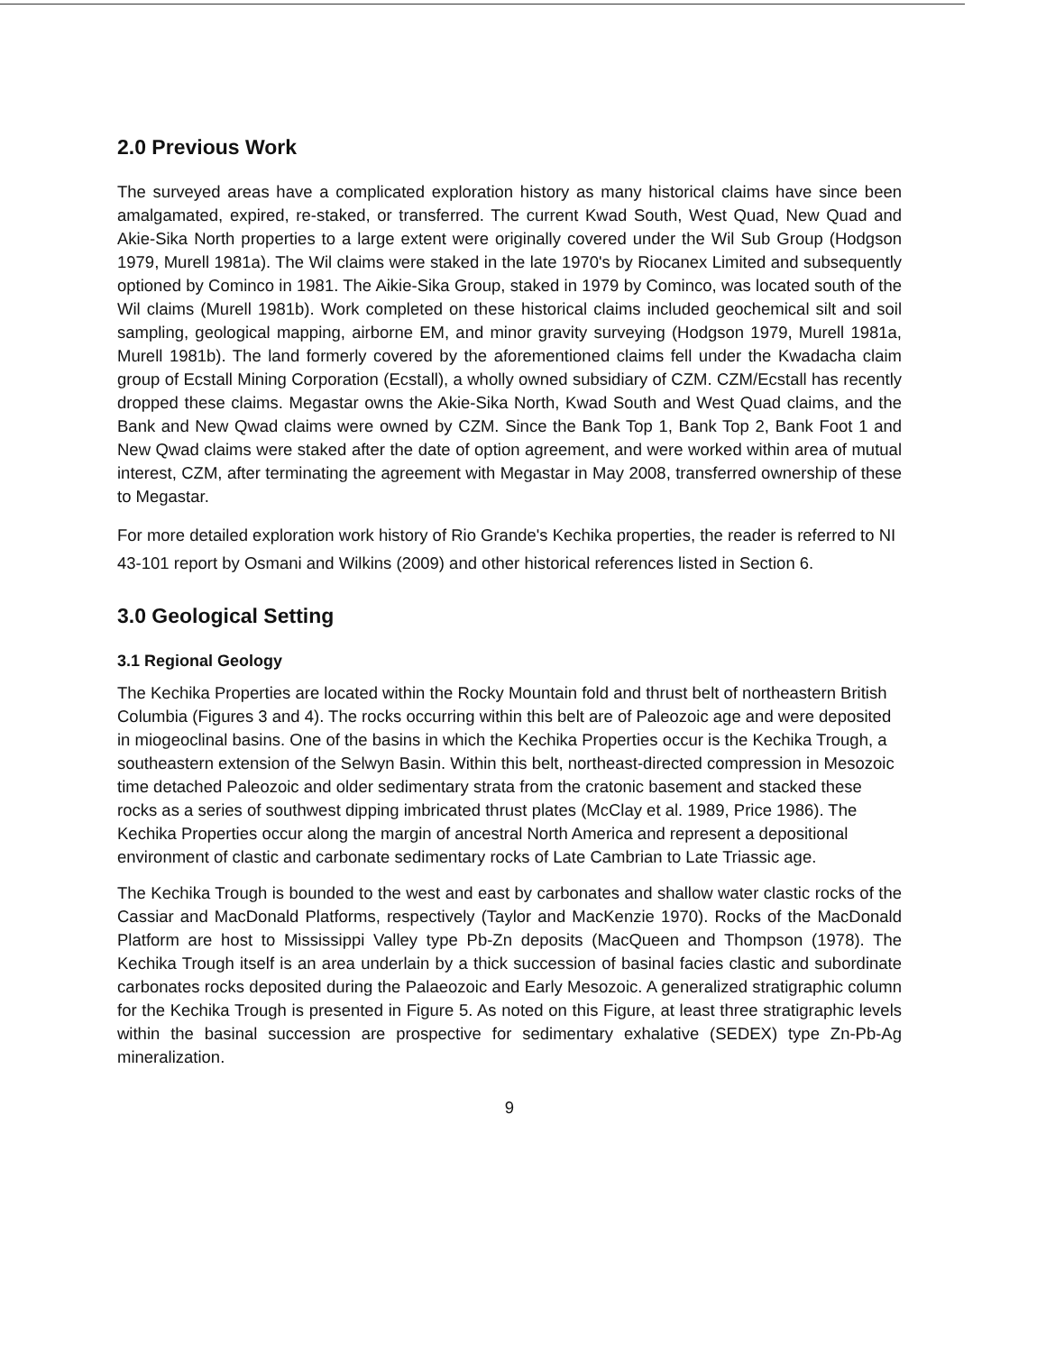2.0 Previous Work
The surveyed areas have a complicated exploration history as many historical claims have since been amalgamated, expired, re-staked, or transferred. The current Kwad South, West Quad, New Quad and Akie-Sika North properties to a large extent were originally covered under the Wil Sub Group (Hodgson 1979, Murell 1981a). The Wil claims were staked in the late 1970's by Riocanex Limited and subsequently optioned by Cominco in 1981. The Aikie-Sika Group, staked in 1979 by Cominco, was located south of the Wil claims (Murell 1981b). Work completed on these historical claims included geochemical silt and soil sampling, geological mapping, airborne EM, and minor gravity surveying (Hodgson 1979, Murell 1981a, Murell 1981b). The land formerly covered by the aforementioned claims fell under the Kwadacha claim group of Ecstall Mining Corporation (Ecstall), a wholly owned subsidiary of CZM. CZM/Ecstall has recently dropped these claims. Megastar owns the Akie-Sika North, Kwad South and West Quad claims, and the Bank and New Qwad claims were owned by CZM. Since the Bank Top 1, Bank Top 2, Bank Foot 1 and New Qwad claims were staked after the date of option agreement, and were worked within area of mutual interest, CZM, after terminating the agreement with Megastar in May 2008, transferred ownership of these to Megastar.
For more detailed exploration work history of Rio Grande's Kechika properties, the reader is referred to NI 43-101 report by Osmani and Wilkins (2009) and other historical references listed in Section 6.
3.0 Geological Setting
3.1 Regional Geology
The Kechika Properties are located within the Rocky Mountain fold and thrust belt of northeastern British Columbia (Figures 3 and 4). The rocks occurring within this belt are of Paleozoic age and were deposited in miogeoclinal basins. One of the basins in which the Kechika Properties occur is the Kechika Trough, a southeastern extension of the Selwyn Basin. Within this belt, northeast-directed compression in Mesozoic time detached Paleozoic and older sedimentary strata from the cratonic basement and stacked these rocks as a series of southwest dipping imbricated thrust plates (McClay et al. 1989, Price 1986). The Kechika Properties occur along the margin of ancestral North America and represent a depositional environment of clastic and carbonate sedimentary rocks of Late Cambrian to Late Triassic age.
The Kechika Trough is bounded to the west and east by carbonates and shallow water clastic rocks of the Cassiar and MacDonald Platforms, respectively (Taylor and MacKenzie 1970). Rocks of the MacDonald Platform are host to Mississippi Valley type Pb-Zn deposits (MacQueen and Thompson (1978). The Kechika Trough itself is an area underlain by a thick succession of basinal facies clastic and subordinate carbonates rocks deposited during the Palaeozoic and Early Mesozoic. A generalized stratigraphic column for the Kechika Trough is presented in Figure 5. As noted on this Figure, at least three stratigraphic levels within the basinal succession are prospective for sedimentary exhalative (SEDEX) type Zn-Pb-Ag mineralization.
9